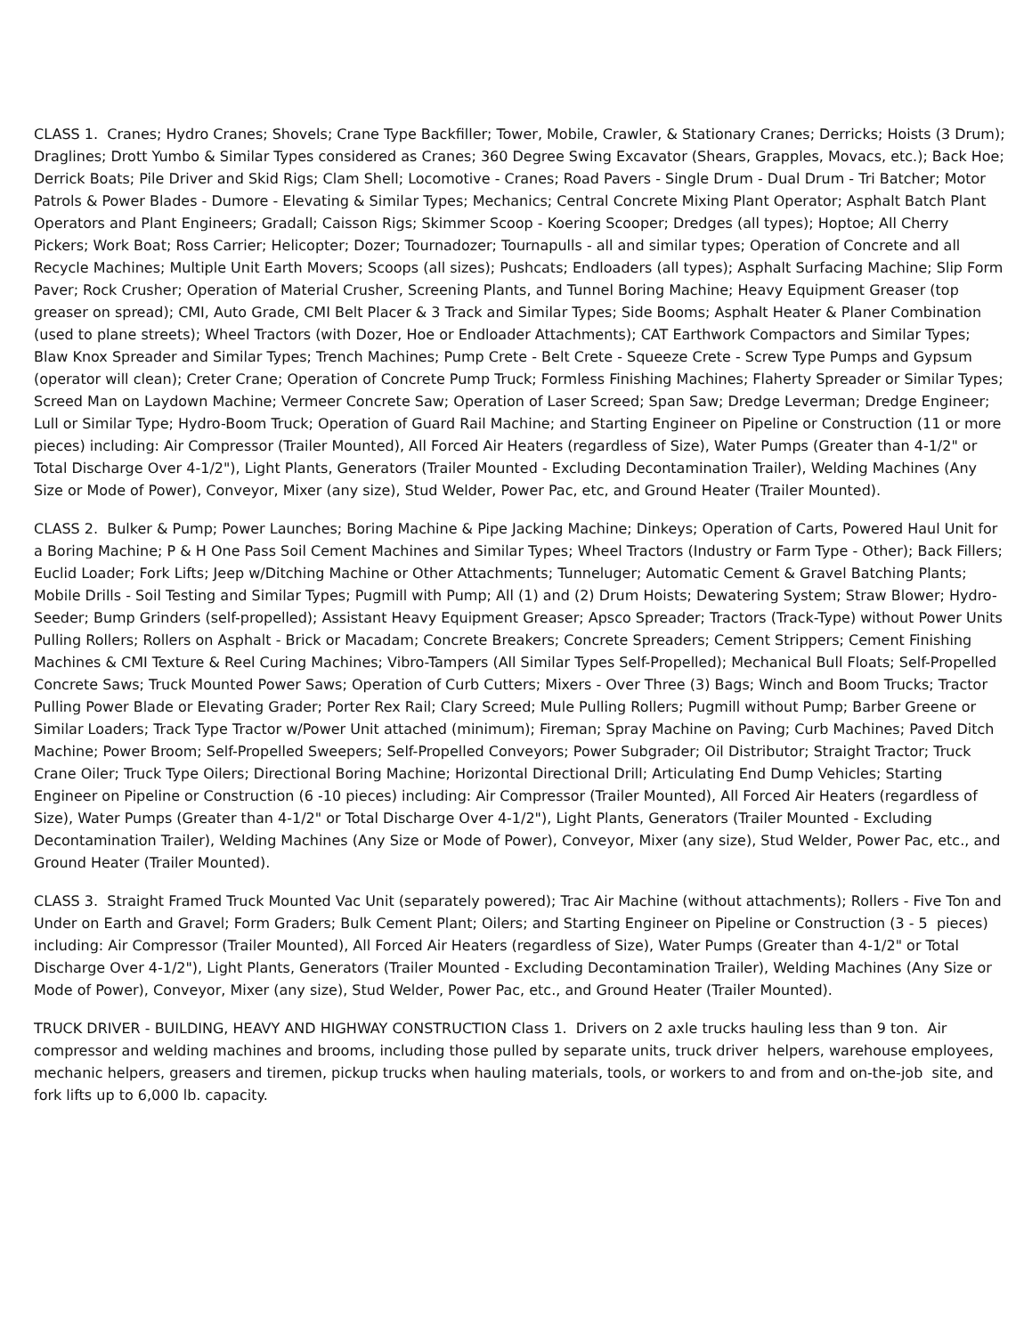CLASS 1. Cranes; Hydro Cranes; Shovels; Crane Type Backfiller; Tower, Mobile, Crawler, & Stationary Cranes; Derricks; Hoists (3 Drum); Draglines; Drott Yumbo & Similar Types considered as Cranes; 360 Degree Swing Excavator (Shears, Grapples, Movacs, etc.); Back Hoe; Derrick Boats; Pile Driver and Skid Rigs; Clam Shell; Locomotive - Cranes; Road Pavers - Single Drum - Dual Drum - Tri Batcher; Motor Patrols & Power Blades - Dumore - Elevating & Similar Types; Mechanics; Central Concrete Mixing Plant Operator; Asphalt Batch Plant Operators and Plant Engineers; Gradall; Caisson Rigs; Skimmer Scoop - Koering Scooper; Dredges (all types); Hoptoe; All Cherry Pickers; Work Boat; Ross Carrier; Helicopter; Dozer; Tournadozer; Tournapulls - all and similar types; Operation of Concrete and all Recycle Machines; Multiple Unit Earth Movers; Scoops (all sizes); Pushcats; Endloaders (all types); Asphalt Surfacing Machine; Slip Form Paver; Rock Crusher; Operation of Material Crusher, Screening Plants, and Tunnel Boring Machine; Heavy Equipment Greaser (top greaser on spread); CMI, Auto Grade, CMI Belt Placer & 3 Track and Similar Types; Side Booms; Asphalt Heater & Planer Combination (used to plane streets); Wheel Tractors (with Dozer, Hoe or Endloader Attachments); CAT Earthwork Compactors and Similar Types; Blaw Knox Spreader and Similar Types; Trench Machines; Pump Crete - Belt Crete - Squeeze Crete - Screw Type Pumps and Gypsum (operator will clean); Creter Crane; Operation of Concrete Pump Truck; Formless Finishing Machines; Flaherty Spreader or Similar Types; Screed Man on Laydown Machine; Vermeer Concrete Saw; Operation of Laser Screed; Span Saw; Dredge Leverman; Dredge Engineer; Lull or Similar Type; Hydro-Boom Truck; Operation of Guard Rail Machine; and Starting Engineer on Pipeline or Construction (11 or more pieces) including: Air Compressor (Trailer Mounted), All Forced Air Heaters (regardless of Size), Water Pumps (Greater than 4-1/2" or Total Discharge Over 4-1/2"), Light Plants, Generators (Trailer Mounted - Excluding Decontamination Trailer), Welding Machines (Any Size or Mode of Power), Conveyor, Mixer (any size), Stud Welder, Power Pac, etc, and Ground Heater (Trailer Mounted).
CLASS 2. Bulker & Pump; Power Launches; Boring Machine & Pipe Jacking Machine; Dinkeys; Operation of Carts, Powered Haul Unit for a Boring Machine; P & H One Pass Soil Cement Machines and Similar Types; Wheel Tractors (Industry or Farm Type - Other); Back Fillers; Euclid Loader; Fork Lifts; Jeep w/Ditching Machine or Other Attachments; Tunneluger; Automatic Cement & Gravel Batching Plants; Mobile Drills - Soil Testing and Similar Types; Pugmill with Pump; All (1) and (2) Drum Hoists; Dewatering System; Straw Blower; Hydro-Seeder; Bump Grinders (self-propelled); Assistant Heavy Equipment Greaser; Apsco Spreader; Tractors (Track-Type) without Power Units Pulling Rollers; Rollers on Asphalt - Brick or Macadam; Concrete Breakers; Concrete Spreaders; Cement Strippers; Cement Finishing Machines & CMI Texture & Reel Curing Machines; Vibro-Tampers (All Similar Types Self-Propelled); Mechanical Bull Floats; Self-Propelled Concrete Saws; Truck Mounted Power Saws; Operation of Curb Cutters; Mixers - Over Three (3) Bags; Winch and Boom Trucks; Tractor Pulling Power Blade or Elevating Grader; Porter Rex Rail; Clary Screed; Mule Pulling Rollers; Pugmill without Pump; Barber Greene or Similar Loaders; Track Type Tractor w/Power Unit attached (minimum); Fireman; Spray Machine on Paving; Curb Machines; Paved Ditch Machine; Power Broom; Self-Propelled Sweepers; Self-Propelled Conveyors; Power Subgrader; Oil Distributor; Straight Tractor; Truck Crane Oiler; Truck Type Oilers; Directional Boring Machine; Horizontal Directional Drill; Articulating End Dump Vehicles; Starting Engineer on Pipeline or Construction (6 -10 pieces) including: Air Compressor (Trailer Mounted), All Forced Air Heaters (regardless of Size), Water Pumps (Greater than 4-1/2" or Total Discharge Over 4-1/2"), Light Plants, Generators (Trailer Mounted - Excluding Decontamination Trailer), Welding Machines (Any Size or Mode of Power), Conveyor, Mixer (any size), Stud Welder, Power Pac, etc., and Ground Heater (Trailer Mounted).
CLASS 3. Straight Framed Truck Mounted Vac Unit (separately powered); Trac Air Machine (without attachments); Rollers - Five Ton and Under on Earth and Gravel; Form Graders; Bulk Cement Plant; Oilers; and Starting Engineer on Pipeline or Construction (3 - 5 pieces) including: Air Compressor (Trailer Mounted), All Forced Air Heaters (regardless of Size), Water Pumps (Greater than 4-1/2" or Total Discharge Over 4-1/2"), Light Plants, Generators (Trailer Mounted - Excluding Decontamination Trailer), Welding Machines (Any Size or Mode of Power), Conveyor, Mixer (any size), Stud Welder, Power Pac, etc., and Ground Heater (Trailer Mounted).
TRUCK DRIVER - BUILDING, HEAVY AND HIGHWAY CONSTRUCTION Class 1. Drivers on 2 axle trucks hauling less than 9 ton. Air compressor and welding machines and brooms, including those pulled by separate units, truck driver helpers, warehouse employees, mechanic helpers, greasers and tiremen, pickup trucks when hauling materials, tools, or workers to and from and on-the-job site, and fork lifts up to 6,000 lb. capacity.